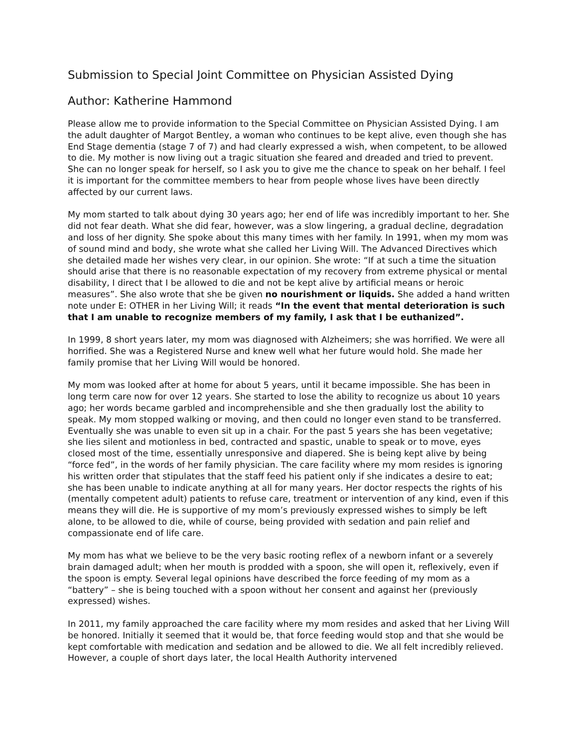Submission to Special Joint Committee on Physician Assisted Dying
Author: Katherine Hammond
Please allow me to provide information to the Special Committee on Physician Assisted Dying. I am the adult daughter of Margot Bentley, a woman who continues to be kept alive, even though she has End Stage dementia (stage 7 of 7) and had clearly expressed a wish, when competent, to be allowed to die. My mother is now living out a tragic situation she feared and dreaded and tried to prevent. She can no longer speak for herself, so I ask you to give me the chance to speak on her behalf. I feel it is important for the committee members to hear from people whose lives have been directly affected by our current laws.
My mom started to talk about dying 30 years ago; her end of life was incredibly important to her. She did not fear death. What she did fear, however, was a slow lingering, a gradual decline, degradation and loss of her dignity. She spoke about this many times with her family. In 1991, when my mom was of sound mind and body, she wrote what she called her Living Will. The Advanced Directives which she detailed made her wishes very clear, in our opinion. She wrote: “If at such a time the situation should arise that there is no reasonable expectation of my recovery from extreme physical or mental disability, I direct that I be allowed to die and not be kept alive by artificial means or heroic measures”. She also wrote that she be given no nourishment or liquids. She added a hand written note under E: OTHER in her Living Will; it reads “In the event that mental deterioration is such that I am unable to recognize members of my family, I ask that I be euthanized”.
In 1999, 8 short years later, my mom was diagnosed with Alzheimers; she was horrified. We were all horrified. She was a Registered Nurse and knew well what her future would hold. She made her family promise that her Living Will would be honored.
My mom was looked after at home for about 5 years, until it became impossible. She has been in long term care now for over 12 years. She started to lose the ability to recognize us about 10 years ago; her words became garbled and incomprehensible and she then gradually lost the ability to speak. My mom stopped walking or moving, and then could no longer even stand to be transferred. Eventually she was unable to even sit up in a chair. For the past 5 years she has been vegetative; she lies silent and motionless in bed, contracted and spastic, unable to speak or to move, eyes closed most of the time, essentially unresponsive and diapered. She is being kept alive by being “force fed”, in the words of her family physician. The care facility where my mom resides is ignoring his written order that stipulates that the staff feed his patient only if she indicates a desire to eat; she has been unable to indicate anything at all for many years. Her doctor respects the rights of his (mentally competent adult) patients to refuse care, treatment or intervention of any kind, even if this means they will die. He is supportive of my mom’s previously expressed wishes to simply be left alone, to be allowed to die, while of course, being provided with sedation and pain relief and compassionate end of life care.
My mom has what we believe to be the very basic rooting reflex of a newborn infant or a severely brain damaged adult; when her mouth is prodded with a spoon, she will open it, reflexively, even if the spoon is empty. Several legal opinions have described the force feeding of my mom as a “battery” – she is being touched with a spoon without her consent and against her (previously expressed) wishes.
In 2011, my family approached the care facility where my mom resides and asked that her Living Will be honored. Initially it seemed that it would be, that force feeding would stop and that she would be kept comfortable with medication and sedation and be allowed to die. We all felt incredibly relieved. However, a couple of short days later, the local Health Authority intervened